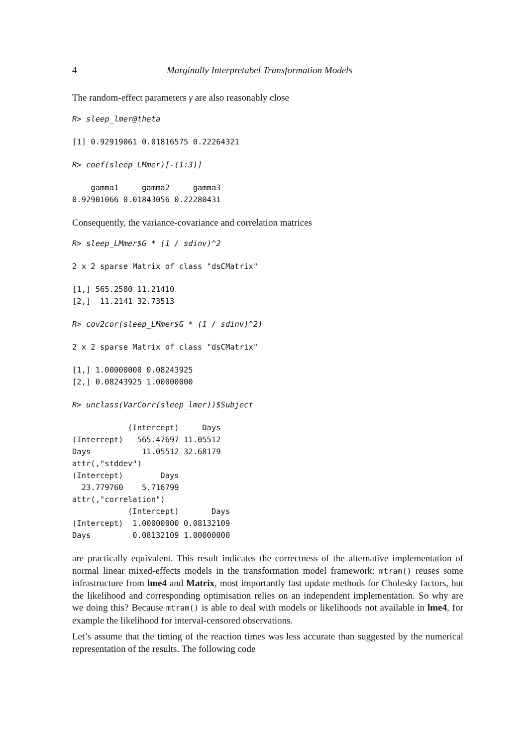4 Marginally Interpretabel Transformation Models
The random-effect parameters γ are also reasonably close
R> sleep_lmer@theta
[1] 0.92919061 0.01816575 0.22264321
R> coef(sleep_LMmer)[-(1:3)]
    gamma1     gamma2     gamma3 
0.92901066 0.01843056 0.22280431
Consequently, the variance-covariance and correlation matrices
R> sleep_LMmer$G * (1 / sdinv)^2
2 x 2 sparse Matrix of class "dsCMatrix"
[1,] 565.2580 11.21410
[2,]  11.2141 32.73513
R> cov2cor(sleep_LMmer$G * (1 / sdinv)^2)
2 x 2 sparse Matrix of class "dsCMatrix"
[1,] 1.00000000 0.08243925
[2,] 0.08243925 1.00000000
R> unclass(VarCorr(sleep_lmer))$Subject
            (Intercept)     Days
(Intercept)   565.47697 11.05512
Days           11.05512 32.68179
attr(,"stddev")
(Intercept)        Days 
  23.779760    5.716799 
attr(,"correlation")
            (Intercept)       Days
(Intercept)  1.00000000 0.08132109
Days         0.08132109 1.00000000
are practically equivalent. This result indicates the correctness of the alternative implementation of normal linear mixed-effects models in the transformation model framework: mtram() reuses some infrastructure from lme4 and Matrix, most importantly fast update methods for Cholesky factors, but the likelihood and corresponding optimisation relies on an independent implementation. So why are we doing this? Because mtram() is able to deal with models or likelihoods not available in lme4, for example the likelihood for interval-censored observations.
Let’s assume that the timing of the reaction times was less accurate than suggested by the numerical representation of the results. The following code